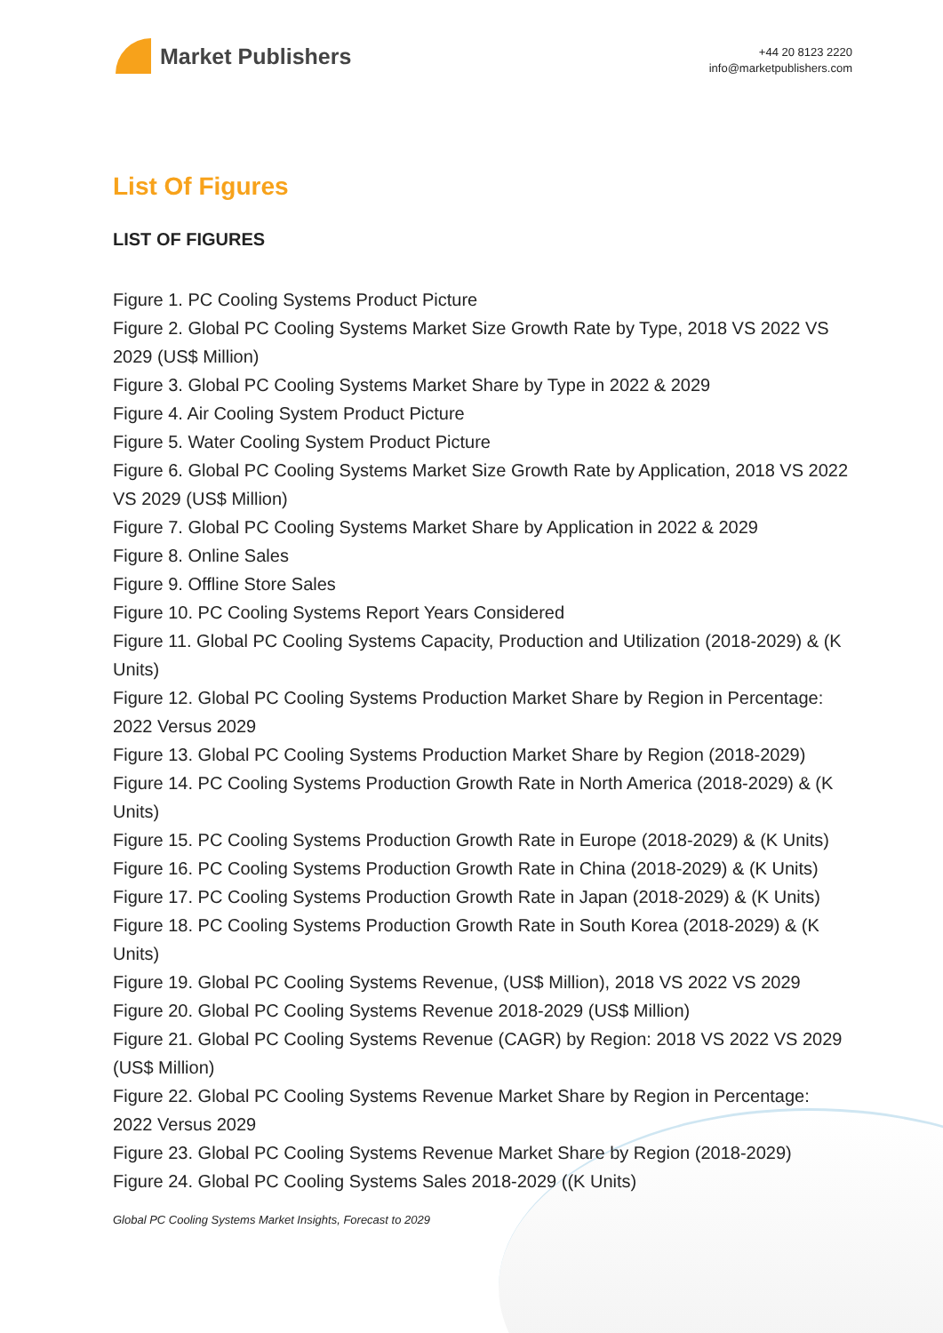Market Publishers
+44 20 8123 2220
info@marketpublishers.com
List Of Figures
LIST OF FIGURES
Figure 1. PC Cooling Systems Product Picture
Figure 2. Global PC Cooling Systems Market Size Growth Rate by Type, 2018 VS 2022 VS 2029 (US$ Million)
Figure 3. Global PC Cooling Systems Market Share by Type in 2022 & 2029
Figure 4. Air Cooling System Product Picture
Figure 5. Water Cooling System Product Picture
Figure 6. Global PC Cooling Systems Market Size Growth Rate by Application, 2018 VS 2022 VS 2029 (US$ Million)
Figure 7. Global PC Cooling Systems Market Share by Application in 2022 & 2029
Figure 8. Online Sales
Figure 9. Offline Store Sales
Figure 10. PC Cooling Systems Report Years Considered
Figure 11. Global PC Cooling Systems Capacity, Production and Utilization (2018-2029) & (K Units)
Figure 12. Global PC Cooling Systems Production Market Share by Region in Percentage: 2022 Versus 2029
Figure 13. Global PC Cooling Systems Production Market Share by Region (2018-2029)
Figure 14. PC Cooling Systems Production Growth Rate in North America (2018-2029) & (K Units)
Figure 15. PC Cooling Systems Production Growth Rate in Europe (2018-2029) & (K Units)
Figure 16. PC Cooling Systems Production Growth Rate in China (2018-2029) & (K Units)
Figure 17. PC Cooling Systems Production Growth Rate in Japan (2018-2029) & (K Units)
Figure 18. PC Cooling Systems Production Growth Rate in South Korea (2018-2029) & (K Units)
Figure 19. Global PC Cooling Systems Revenue, (US$ Million), 2018 VS 2022 VS 2029
Figure 20. Global PC Cooling Systems Revenue 2018-2029 (US$ Million)
Figure 21. Global PC Cooling Systems Revenue (CAGR) by Region: 2018 VS 2022 VS 2029 (US$ Million)
Figure 22. Global PC Cooling Systems Revenue Market Share by Region in Percentage: 2022 Versus 2029
Figure 23. Global PC Cooling Systems Revenue Market Share by Region (2018-2029)
Figure 24. Global PC Cooling Systems Sales 2018-2029 ((K Units)
Global PC Cooling Systems Market Insights, Forecast to 2029